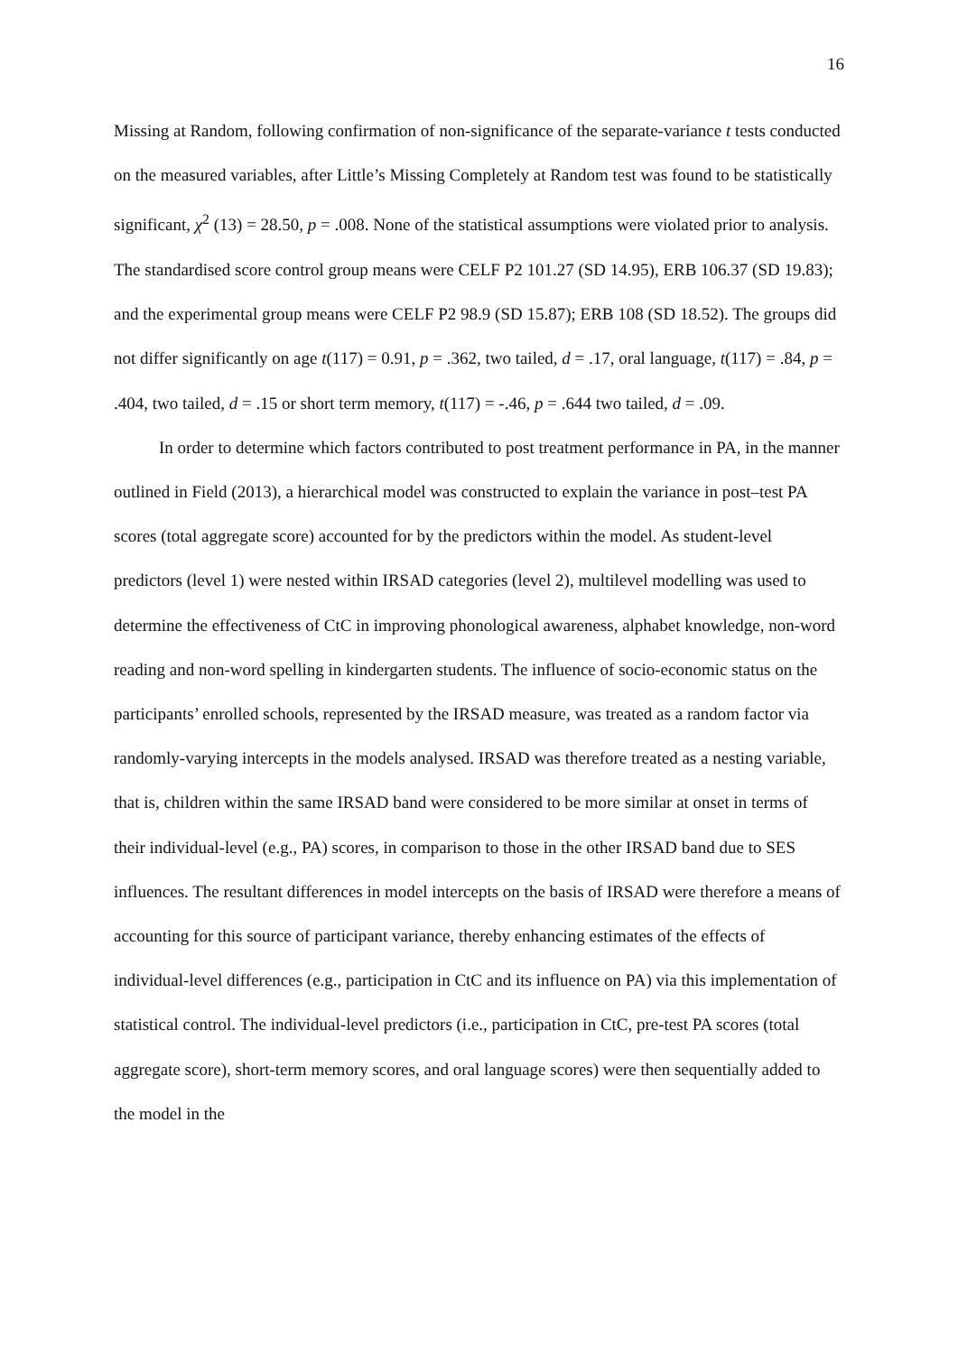16
Missing at Random, following confirmation of non-significance of the separate-variance t tests conducted on the measured variables, after Little’s Missing Completely at Random test was found to be statistically significant, χ<sup>2</sup> (13) = 28.50, p = .008. None of the statistical assumptions were violated prior to analysis. The standardised score control group means were CELF P2 101.27 (SD 14.95), ERB 106.37 (SD 19.83); and the experimental group means were CELF P2 98.9 (SD 15.87); ERB 108 (SD 18.52). The groups did not differ significantly on age t(117) = 0.91, p = .362, two tailed, d = .17, oral language, t(117) = .84, p = .404, two tailed, d = .15 or short term memory, t(117) = -.46, p = .644 two tailed, d = .09.
In order to determine which factors contributed to post treatment performance in PA, in the manner outlined in Field (2013), a hierarchical model was constructed to explain the variance in post–test PA scores (total aggregate score) accounted for by the predictors within the model. As student-level predictors (level 1) were nested within IRSAD categories (level 2), multilevel modelling was used to determine the effectiveness of CtC in improving phonological awareness, alphabet knowledge, non-word reading and non-word spelling in kindergarten students. The influence of socio-economic status on the participants’ enrolled schools, represented by the IRSAD measure, was treated as a random factor via randomly-varying intercepts in the models analysed. IRSAD was therefore treated as a nesting variable, that is, children within the same IRSAD band were considered to be more similar at onset in terms of their individual-level (e.g., PA) scores, in comparison to those in the other IRSAD band due to SES influences. The resultant differences in model intercepts on the basis of IRSAD were therefore a means of accounting for this source of participant variance, thereby enhancing estimates of the effects of individual-level differences (e.g., participation in CtC and its influence on PA) via this implementation of statistical control. The individual-level predictors (i.e., participation in CtC, pre-test PA scores (total aggregate score), short-term memory scores, and oral language scores) were then sequentially added to the model in the